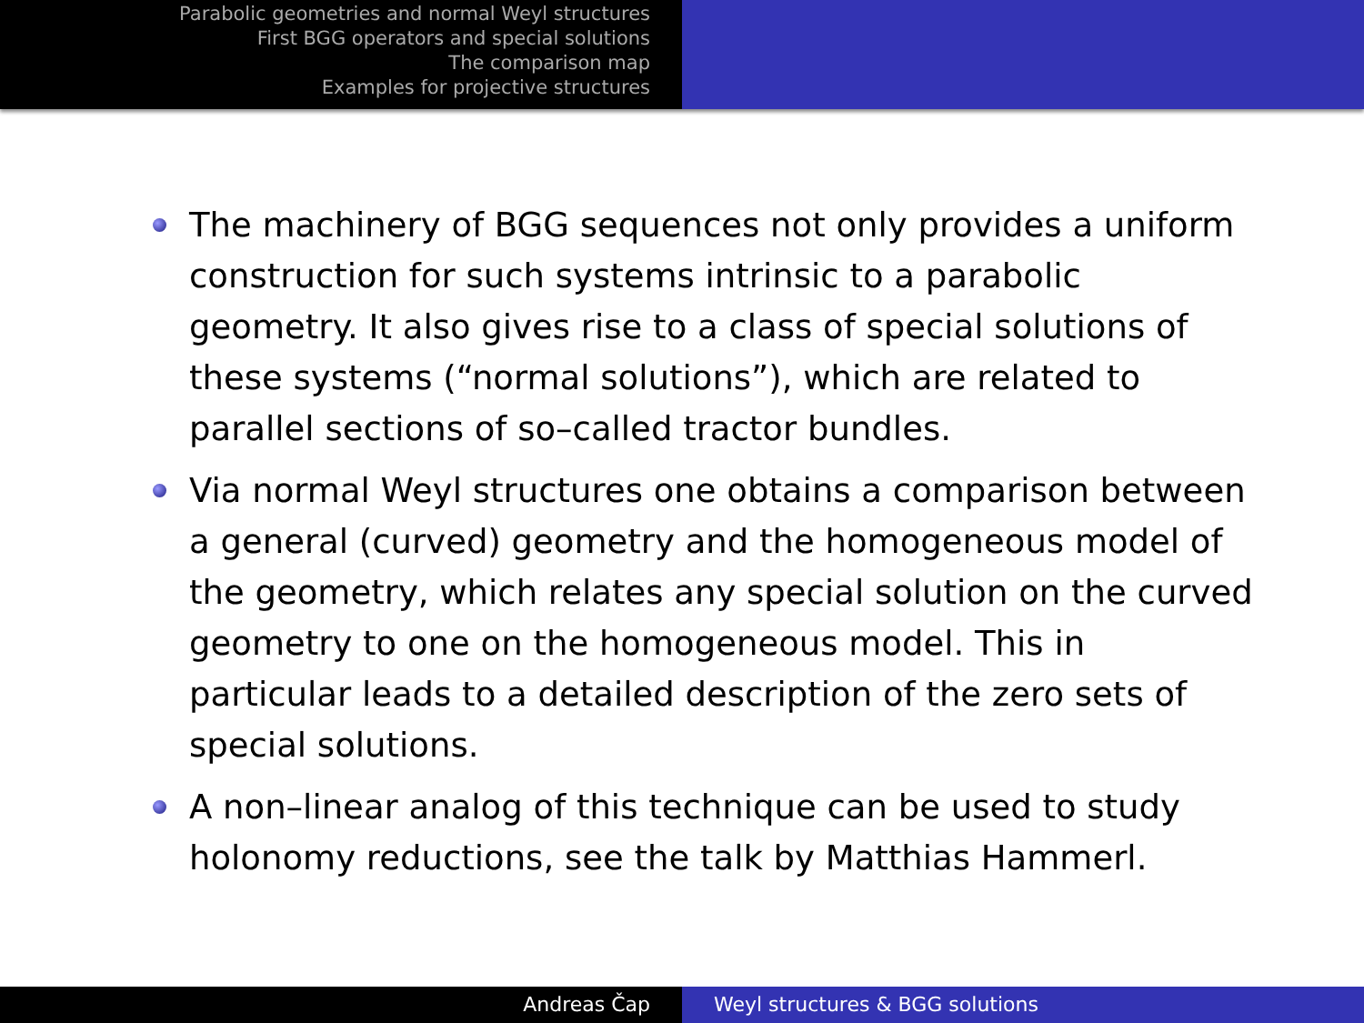Parabolic geometries and normal Weyl structures
First BGG operators and special solutions
The comparison map
Examples for projective structures
The machinery of BGG sequences not only provides a uniform construction for such systems intrinsic to a parabolic geometry. It also gives rise to a class of special solutions of these systems (“normal solutions”), which are related to parallel sections of so–called tractor bundles.
Via normal Weyl structures one obtains a comparison between a general (curved) geometry and the homogeneous model of the geometry, which relates any special solution on the curved geometry to one on the homogeneous model. This in particular leads to a detailed description of the zero sets of special solutions.
A non–linear analog of this technique can be used to study holonomy reductions, see the talk by Matthias Hammerl.
Andreas Čap Weyl structures & BGG solutions